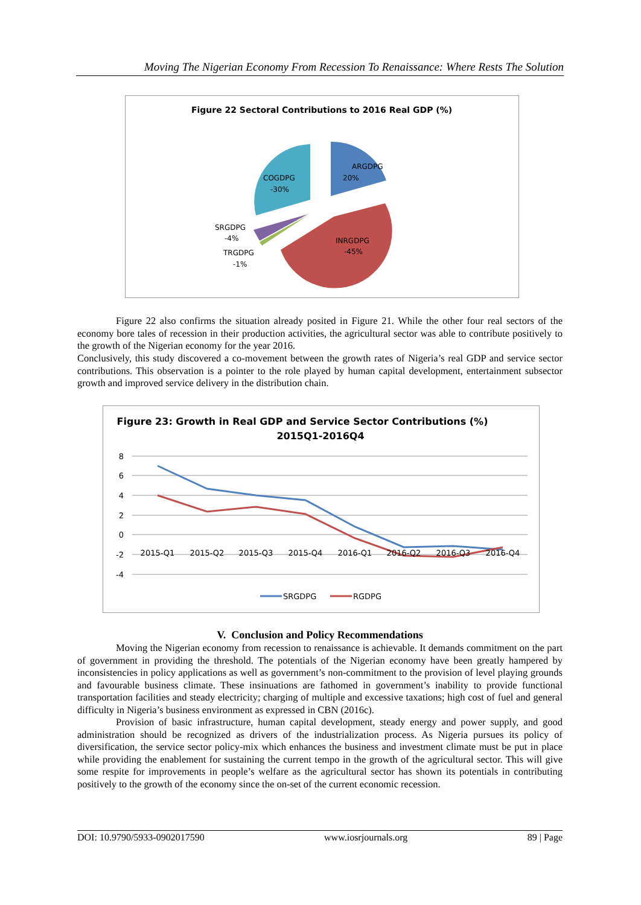Moving The Nigerian Economy From Recession To Renaissance: Where Rests The Solution
Figure 22 Sectoral Contributions to 2016 Real GDP (%)
ARGDPG
20%
COGDPG
-30%
SRGDPG
-4%
TRGDPG
-1%
INRGDPG
-45%
Figure 22 also confirms the situation already posited in Figure 21. While the other four real sectors of the economy bore tales of recession in their production activities, the agricultural sector was able to contribute positively to the growth of the Nigerian economy for the year 2016.
Conclusively, this study discovered a co-movement between the growth rates of Nigeria’s real GDP and service sector contributions. This observation is a pointer to the role played by human capital development, entertainment subsector growth and improved service delivery in the distribution chain.
Figure 23: Growth in Real GDP and Service Sector Contributions (%)
2015Q1-2016Q4
8
6
4
2
0
-2
-4
2015-Q1
2015-Q2
2015-Q3
2015-Q4
2016-Q1
2016-Q2
2016-Q3
2016-Q4
SRGDPG
RGDPG
V. Conclusion and Policy Recommendations
Moving the Nigerian economy from recession to renaissance is achievable. It demands commitment on the part of government in providing the threshold. The potentials of the Nigerian economy have been greatly hampered by inconsistencies in policy applications as well as government’s non-commitment to the provision of level playing grounds and favourable business climate. These insinuations are fathomed in government’s inability to provide functional transportation facilities and steady electricity; charging of multiple and excessive taxations; high cost of fuel and general difficulty in Nigeria’s business environment as expressed in CBN (2016c).
Provision of basic infrastructure, human capital development, steady energy and power supply, and good administration should be recognized as drivers of the industrialization process. As Nigeria pursues its policy of diversification, the service sector policy-mix which enhances the business and investment climate must be put in place while providing the enablement for sustaining the current tempo in the growth of the agricultural sector. This will give some respite for improvements in people’s welfare as the agricultural sector has shown its potentials in contributing positively to the growth of the economy since the on-set of the current economic recession.
DOI: 10.9790/5933-0902017590 www.iosrjournals.org 89 | Page